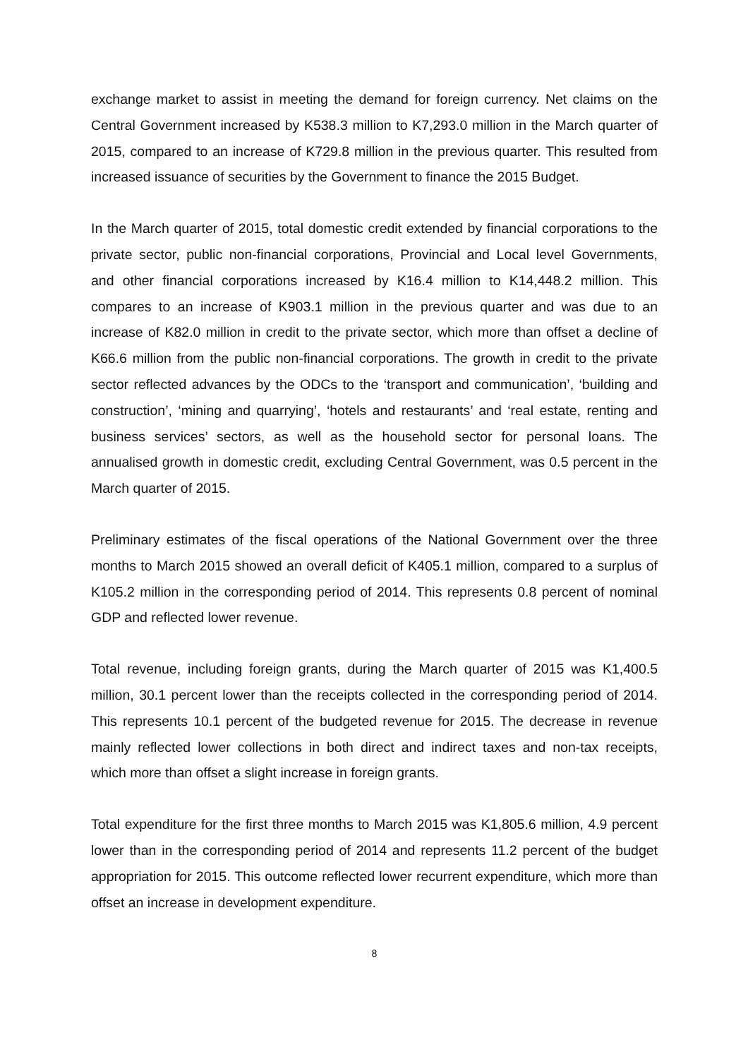exchange market to assist in meeting the demand for foreign currency. Net claims on the Central Government increased by K538.3 million to K7,293.0 million in the March quarter of 2015, compared to an increase of K729.8 million in the previous quarter. This resulted from increased issuance of securities by the Government to finance the 2015 Budget.
In the March quarter of 2015, total domestic credit extended by financial corporations to the private sector, public non-financial corporations, Provincial and Local level Governments, and other financial corporations increased by K16.4 million to K14,448.2 million. This compares to an increase of K903.1 million in the previous quarter and was due to an increase of K82.0 million in credit to the private sector, which more than offset a decline of K66.6 million from the public non-financial corporations. The growth in credit to the private sector reflected advances by the ODCs to the ‘transport and communication’, ‘building and construction’, ‘mining and quarrying’, ‘hotels and restaurants’ and ‘real estate, renting and business services’ sectors, as well as the household sector for personal loans. The annualised growth in domestic credit, excluding Central Government, was 0.5 percent in the March quarter of 2015.
Preliminary estimates of the fiscal operations of the National Government over the three months to March 2015 showed an overall deficit of K405.1 million, compared to a surplus of K105.2 million in the corresponding period of 2014. This represents 0.8 percent of nominal GDP and reflected lower revenue.
Total revenue, including foreign grants, during the March quarter of 2015 was K1,400.5 million, 30.1 percent lower than the receipts collected in the corresponding period of 2014. This represents 10.1 percent of the budgeted revenue for 2015. The decrease in revenue mainly reflected lower collections in both direct and indirect taxes and non-tax receipts, which more than offset a slight increase in foreign grants.
Total expenditure for the first three months to March 2015 was K1,805.6 million, 4.9 percent lower than in the corresponding period of 2014 and represents 11.2 percent of the budget appropriation for 2015. This outcome reflected lower recurrent expenditure, which more than offset an increase in development expenditure.
8